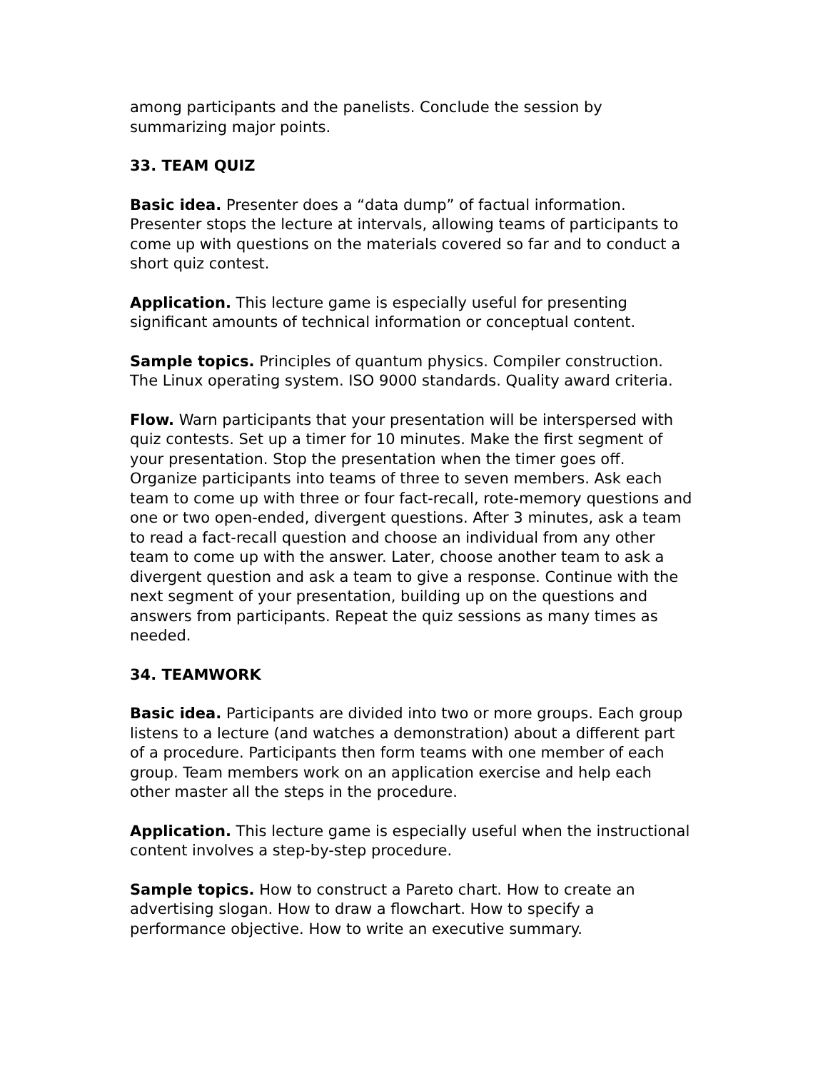among participants and the panelists. Conclude the session by summarizing major points.
33. TEAM QUIZ
Basic idea. Presenter does a “data dump” of factual information. Presenter stops the lecture at intervals, allowing teams of participants to come up with questions on the materials covered so far and to conduct a short quiz contest.
Application. This lecture game is especially useful for presenting significant amounts of technical information or conceptual content.
Sample topics. Principles of quantum physics. Compiler construction. The Linux operating system. ISO 9000 standards. Quality award criteria.
Flow. Warn participants that your presentation will be interspersed with quiz contests. Set up a timer for 10 minutes. Make the first segment of your presentation. Stop the presentation when the timer goes off. Organize participants into teams of three to seven members. Ask each team to come up with three or four fact-recall, rote-memory questions and one or two open-ended, divergent questions. After 3 minutes, ask a team to read a fact-recall question and choose an individual from any other team to come up with the answer. Later, choose another team to ask a divergent question and ask a team to give a response. Continue with the next segment of your presentation, building up on the questions and answers from participants. Repeat the quiz sessions as many times as needed.
34. TEAMWORK
Basic idea. Participants are divided into two or more groups. Each group listens to a lecture (and watches a demonstration) about a different part of a procedure. Participants then form teams with one member of each group. Team members work on an application exercise and help each other master all the steps in the procedure.
Application. This lecture game is especially useful when the instructional content involves a step-by-step procedure.
Sample topics. How to construct a Pareto chart. How to create an advertising slogan. How to draw a flowchart. How to specify a performance objective. How to write an executive summary.